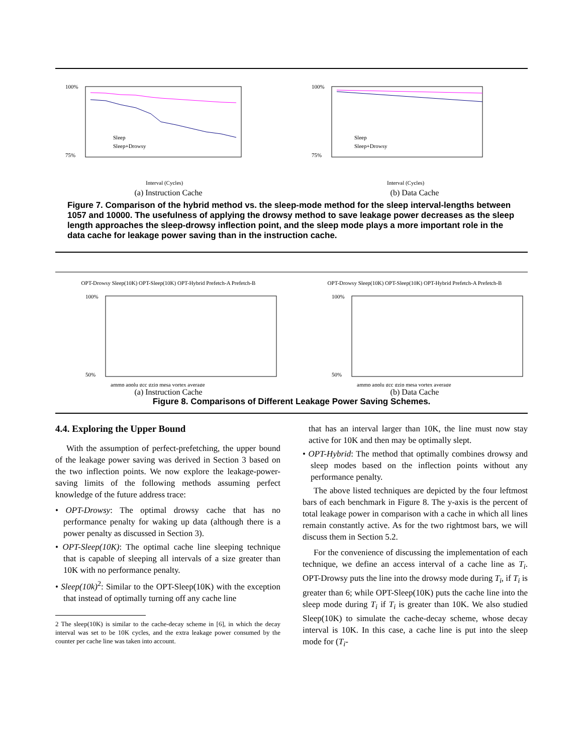100%
75%
Interval (Cycles)
Sleep
Sleep+Drowsy
(a) Instruction Cache
100%
75%
Interval (Cycles)
Sleep
Sleep+Drowsy
(b) Data Cache
Figure 7. Comparison of the hybrid method vs. the sleep-mode method for the sleep interval-lengths between 1057 and 10000. The usefulness of applying the drowsy method to save leakage power decreases as the sleep length approaches the sleep-drowsy inflection point, and the sleep mode plays a more important role in the data cache for leakage power saving than in the instruction cache.
OPT-Drowsy Sleep(10K) OPT-Sleep(10K) OPT-Hybrid Prefetch-A Prefetch-B
100%
50%
ammp applu gcc gzip mesa vortex average
(a) Instruction Cache
OPT-Drowsy Sleep(10K) OPT-Sleep(10K) OPT-Hybrid Prefetch-A Prefetch-B
100%
50%
ammp applu gcc gzip mesa vortex average
(b) Data Cache
Figure 8. Comparisons of Different Leakage Power Saving Schemes.
4.4. Exploring the Upper Bound
With the assumption of perfect-prefetching, the upper bound of the leakage power saving was derived in Section 3 based on the two inflection points. We now explore the leakage-power-saving limits of the following methods assuming perfect knowledge of the future address trace:
• OPT-Drowsy: The optimal drowsy cache that has no performance penalty for waking up data (although there is a power penalty as discussed in Section 3).
• OPT-Sleep(10K): The optimal cache line sleeping technique that is capable of sleeping all intervals of a size greater than 10K with no performance penalty.
• Sleep(10k)<sup>2</sup>: Similar to the OPT-Sleep(10K) with the exception that instead of optimally turning off any cache line
2 The sleep(10K) is similar to the cache-decay scheme in [6], in which the decay interval was set to be 10K cycles, and the extra leakage power consumed by the counter per cache line was taken into account.
that has an interval larger than 10K, the line must now stay active for 10K and then may be optimally slept.
• OPT-Hybrid: The method that optimally combines drowsy and sleep modes based on the inflection points without any performance penalty.
The above listed techniques are depicted by the four leftmost bars of each benchmark in Figure 8. The y-axis is the percent of total leakage power in comparison with a cache in which all lines remain constantly active. As for the two rightmost bars, we will discuss them in Section 5.2.
For the convenience of discussing the implementation of each technique, we define an access interval of a cache line as T<sub>i</sub>. OPT-Drowsy puts the line into the drowsy mode during T<sub>i</sub>, if T<sub>i</sub> is greater than 6; while OPT-Sleep(10K) puts the cache line into the sleep mode during T<sub>i</sub> if T<sub>i</sub> is greater than 10K. We also studied Sleep(10K) to simulate the cache-decay scheme, whose decay interval is 10K. In this case, a cache line is put into the sleep mode for (T<sub>i</sub>-